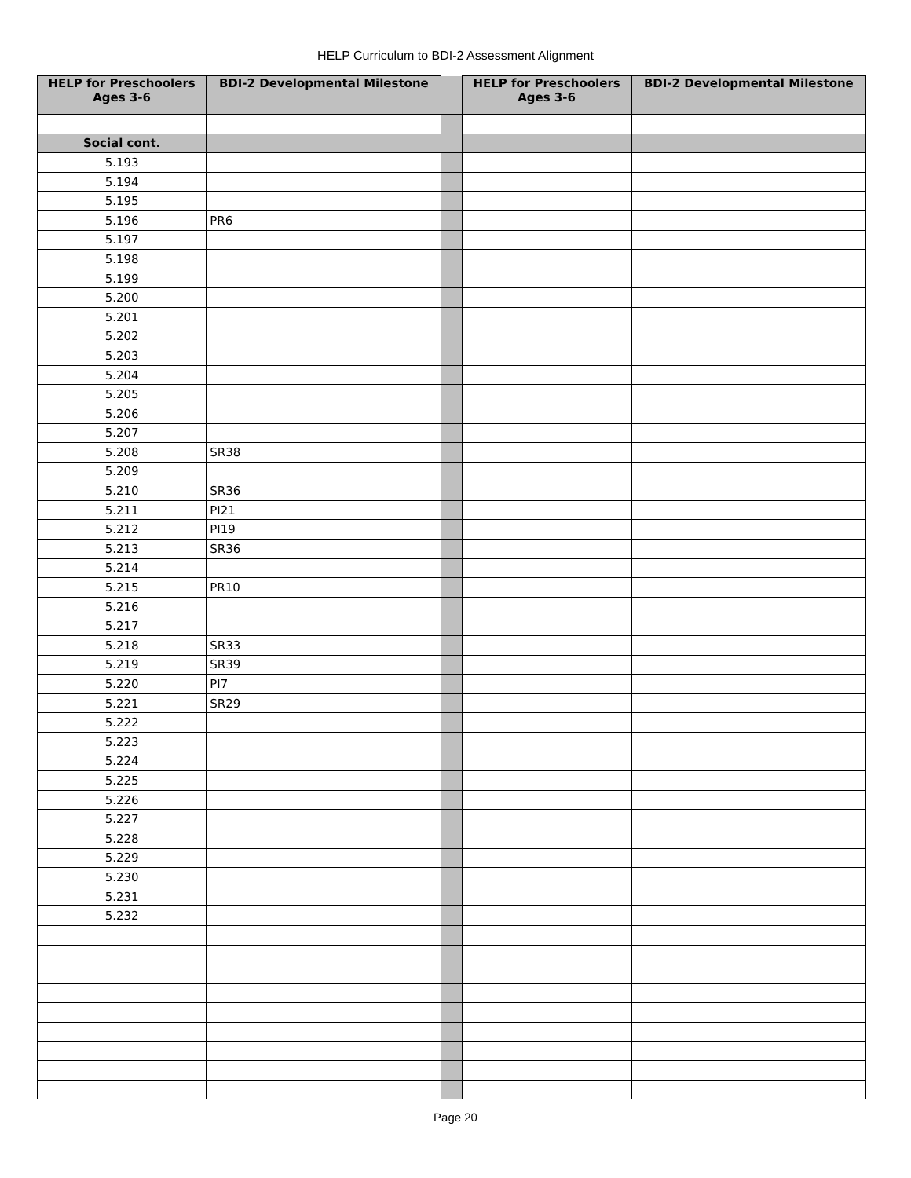HELP Curriculum to BDI-2 Assessment Alignment
| HELP for Preschoolers Ages 3-6 | BDI-2 Developmental Milestone | | HELP for Preschoolers Ages 3-6 | BDI-2 Developmental Milestone |
| Social cont. | | | | |
| 5.193 | | | | |
| 5.194 | | | | |
| 5.195 | | | | |
| 5.196 | PR6 | | | |
| 5.197 | | | | |
| 5.198 | | | | |
| 5.199 | | | | |
| 5.200 | | | | |
| 5.201 | | | | |
| 5.202 | | | | |
| 5.203 | | | | |
| 5.204 | | | | |
| 5.205 | | | | |
| 5.206 | | | | |
| 5.207 | | | | |
| 5.208 | SR38 | | | |
| 5.209 | | | | |
| 5.210 | SR36 | | | |
| 5.211 | PI21 | | | |
| 5.212 | PI19 | | | |
| 5.213 | SR36 | | | |
| 5.214 | | | | |
| 5.215 | PR10 | | | |
| 5.216 | | | | |
| 5.217 | | | | |
| 5.218 | SR33 | | | |
| 5.219 | SR39 | | | |
| 5.220 | PI7 | | | |
| 5.221 | SR29 | | | |
| 5.222 | | | | |
| 5.223 | | | | |
| 5.224 | | | | |
| 5.225 | | | | |
| 5.226 | | | | |
| 5.227 | | | | |
| 5.228 | | | | |
| 5.229 | | | | |
| 5.230 | | | | |
| 5.231 | | | | |
| 5.232 | | | | |
Page 20